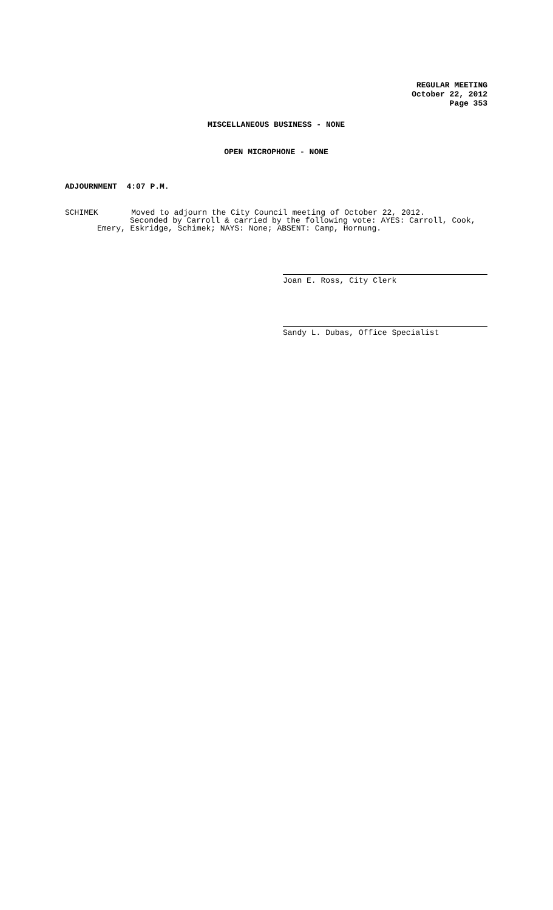REGULAR MEETING
October 22, 2012
Page 353
MISCELLANEOUS BUSINESS - NONE
OPEN MICROPHONE - NONE
ADJOURNMENT 4:07 P.M.
SCHIMEK Moved to adjourn the City Council meeting of October 22, 2012.
Seconded by Carroll & carried by the following vote: AYES: Carroll, Cook,
Emery, Eskridge, Schimek; NAYS: None; ABSENT: Camp, Hornung.
Joan E. Ross, City Clerk
Sandy L. Dubas, Office Specialist